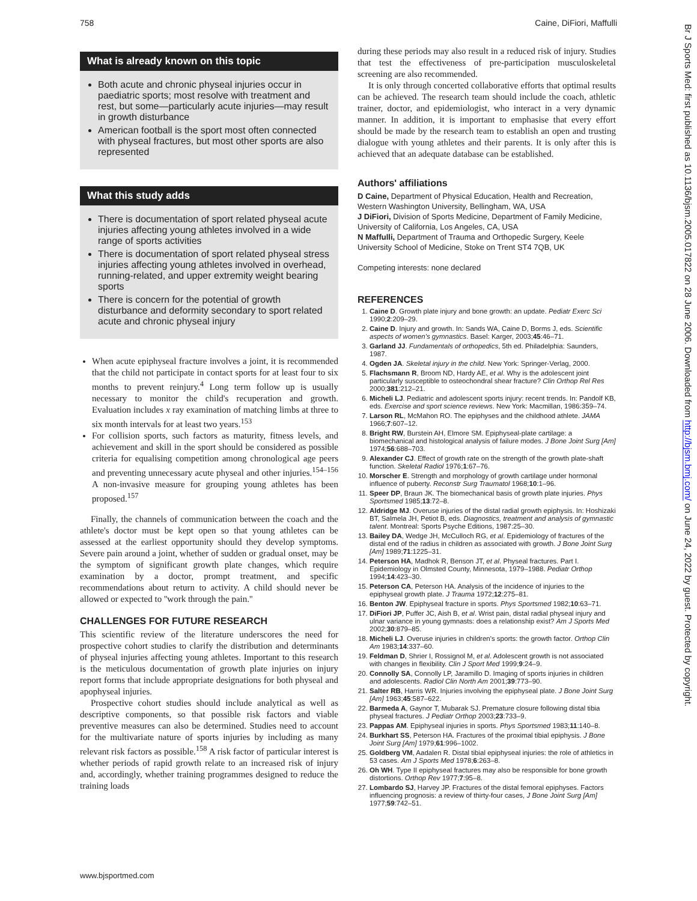758 Caine, DiFiori, Maffulli
What is already known on this topic
Both acute and chronic physeal injuries occur in paediatric sports; most resolve with treatment and rest, but some—particularly acute injuries—may result in growth disturbance
American football is the sport most often connected with physeal fractures, but most other sports are also represented
What this study adds
There is documentation of sport related physeal acute injuries affecting young athletes involved in a wide range of sports activities
There is documentation of sport related physeal stress injuries affecting young athletes involved in overhead, running-related, and upper extremity weight bearing sports
There is concern for the potential of growth disturbance and deformity secondary to sport related acute and chronic physeal injury
When acute epiphyseal fracture involves a joint, it is recommended that the child not participate in contact sports for at least four to six months to prevent reinjury.<sup>4</sup> Long term follow up is usually necessary to monitor the child's recuperation and growth. Evaluation includes x ray examination of matching limbs at three to six month intervals for at least two years.<sup>153</sup>
For collision sports, such factors as maturity, fitness levels, and achievement and skill in the sport should be considered as possible criteria for equalising competition among chronological age peers and preventing unnecessary acute physeal and other injuries.<sup>154–156</sup> A non-invasive measure for grouping young athletes has been proposed.<sup>157</sup>
Finally, the channels of communication between the coach and the athlete's doctor must be kept open so that young athletes can be assessed at the earliest opportunity should they develop symptoms. Severe pain around a joint, whether of sudden or gradual onset, may be the symptom of significant growth plate changes, which require examination by a doctor, prompt treatment, and specific recommendations about return to activity. A child should never be allowed or expected to ''work through the pain.''
CHALLENGES FOR FUTURE RESEARCH
This scientific review of the literature underscores the need for prospective cohort studies to clarify the distribution and determinants of physeal injuries affecting young athletes. Important to this research is the meticulous documentation of growth plate injuries on injury report forms that include appropriate designations for both physeal and apophyseal injuries.
Prospective cohort studies should include analytical as well as descriptive components, so that possible risk factors and viable preventive measures can also be determined. Studies need to account for the multivariate nature of sports injuries by including as many relevant risk factors as possible.<sup>158</sup> A risk factor of particular interest is whether periods of rapid growth relate to an increased risk of injury and, accordingly, whether training programmes designed to reduce the training loads
during these periods may also result in a reduced risk of injury. Studies that test the effectiveness of pre-participation musculoskeletal screening are also recommended.
It is only through concerted collaborative efforts that optimal results can be achieved. The research team should include the coach, athletic trainer, doctor, and epidemiologist, who interact in a very dynamic manner. In addition, it is important to emphasise that every effort should be made by the research team to establish an open and trusting dialogue with young athletes and their parents. It is only after this is achieved that an adequate database can be established.
Authors' affiliations
D Caine, Department of Physical Education, Health and Recreation, Western Washington University, Bellingham, WA, USA
J DiFiori, Division of Sports Medicine, Department of Family Medicine, University of California, Los Angeles, CA, USA
N Maffulli, Department of Trauma and Orthopedic Surgery, Keele University School of Medicine, Stoke on Trent ST4 7QB, UK
Competing interests: none declared
REFERENCES
1. Caine D. Growth plate injury and bone growth: an update. Pediatr Exerc Sci 1990;2:209–29.
2. Caine D. Injury and growth. In: Sands WA, Caine D, Borms J, eds. Scientific aspects of women's gymnastics. Basel: Karger, 2003;45:46–71.
3. Garland JJ. Fundamentals of orthopedics, 5th ed. Philadelphia: Saunders, 1987.
4. Ogden JA. Skeletal injury in the child. New York: Springer-Verlag, 2000.
5. Flachsmann R, Broom ND, Hardy AE, et al. Why is the adolescent joint particularly susceptible to osteochondral shear fracture? Clin Orthop Rel Res 2000;381:212–21.
6. Micheli LJ. Pediatric and adolescent sports injury: recent trends. In: Pandolf KB, eds. Exercise and sport science reviews. New York: Macmillan, 1986:359–74.
7. Larson RL, McMahon RO. The epiphyses and the childhood athlete. JAMA 1966;7:607–12.
8. Bright RW, Burstein AH, Elmore SM. Epiphyseal-plate cartilage: a biomechanical and histological analysis of failure modes. J Bone Joint Surg [Am] 1974;56:688–703.
9. Alexander CJ. Effect of growth rate on the strength of the growth plate-shaft function. Skeletal Radiol 1976;1:67–76.
10. Morscher E. Strength and morphology of growth cartilage under hormonal influence of puberty. Reconstr Surg Traumatol 1968;10:1–96.
11. Speer DP, Braun JK. The biomechanical basis of growth plate injuries. Phys Sportsmed 1985;13:72–8.
12. Aldridge MJ. Overuse injuries of the distal radial growth epiphysis. In: Hoshizaki BT, Salmela JH, Petiot B, eds. Diagnostics, treatment and analysis of gymnastic talent. Montreal: Sports Psyche Editions, 1987:25–30.
13. Bailey DA, Wedge JH, McCulloch RG, et al. Epidemiology of fractures of the distal end of the radius in children as associated with growth. J Bone Joint Surg [Am] 1989;71:1225–31.
14. Peterson HA, Madhok R, Benson JT, et al. Physeal fractures. Part I. Epidemiology in Olmsted County, Minnesota, 1979–1988. Pediatr Orthop 1994;14:423–30.
15. Peterson CA, Peterson HA. Analysis of the incidence of injuries to the epiphyseal growth plate. J Trauma 1972;12:275–81.
16. Benton JW. Epiphyseal fracture in sports. Phys Sportsmed 1982;10:63–71.
17. DiFiori JP, Puffer JC, Aish B, et al. Wrist pain, distal radial physeal injury and ulnar variance in young gymnasts: does a relationship exist? Am J Sports Med 2002;30:879–85.
18. Micheli LJ. Overuse injuries in children's sports: the growth factor. Orthop Clin Am 1983;14:337–60.
19. Feldman D, Shrier I, Rossignol M, et al. Adolescent growth is not associated with changes in flexibility. Clin J Sport Med 1999;9:24–9.
20. Connolly SA, Connolly LP, Jaramillo D. Imaging of sports injuries in children and adolescents. Radiol Clin North Am 2001;39:773–90.
21. Salter RB, Harris WR. Injuries involving the epiphyseal plate. J Bone Joint Surg [Am] 1963;45:587–622.
22. Barmeda A, Gaynor T, Mubarak SJ. Premature closure following distal tibia physeal fractures. J Pediatr Orthop 2003;23:733–9.
23. Pappas AM. Epiphyseal injuries in sports. Phys Sportsmed 1983;11:140–8.
24. Burkhart SS, Peterson HA. Fractures of the proximal tibial epiphysis. J Bone Joint Surg [Am] 1979;61:996–1002.
25. Goldberg VM, Aadalen R. Distal tibial epiphyseal injuries: the role of athletics in 53 cases. Am J Sports Med 1978;6:263–8.
26. Oh WH. Type II epiphyseal fractures may also be responsible for bone growth distortions. Orthop Rev 1977;7:95–8.
27. Lombardo SJ, Harvey JP. Fractures of the distal femoral epiphyses. Factors influencing prognosis: a review of thirty-four cases, J Bone Joint Surg [Am] 1977;59:742–51.
www.bjsportmed.com
Br J Sports Med: first published as 10.1136/bjsm.2005.017822 on 28 June 2006. Downloaded from http://bjsm.bmj.com/ on June 24, 2022 by guest. Protected by copyright.